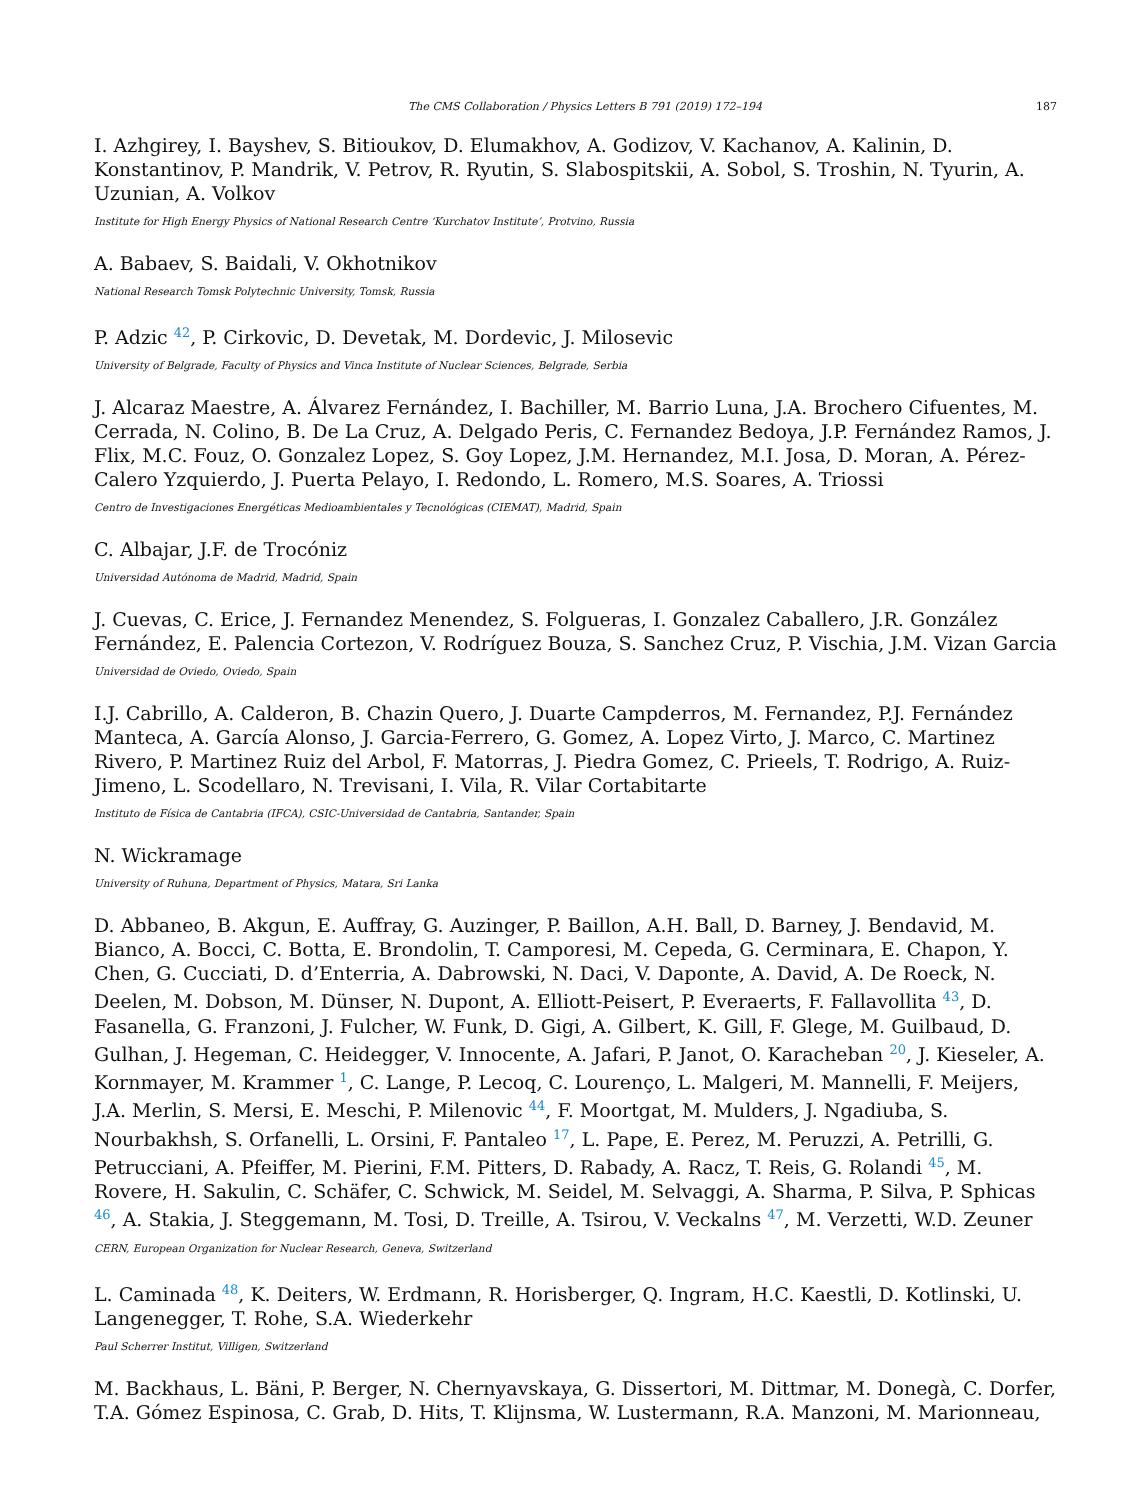The CMS Collaboration / Physics Letters B 791 (2019) 172–194 187
I. Azhgirey, I. Bayshev, S. Bitioukov, D. Elumakhov, A. Godizov, V. Kachanov, A. Kalinin, D. Konstantinov, P. Mandrik, V. Petrov, R. Ryutin, S. Slabospitskii, A. Sobol, S. Troshin, N. Tyurin, A. Uzunian, A. Volkov
Institute for High Energy Physics of National Research Centre ‘Kurchatov Institute’, Protvino, Russia
A. Babaev, S. Baidali, V. Okhotnikov
National Research Tomsk Polytechnic University, Tomsk, Russia
P. Adzic <sup>42</sup>, P. Cirkovic, D. Devetak, M. Dordevic, J. Milosevic
University of Belgrade, Faculty of Physics and Vinca Institute of Nuclear Sciences, Belgrade, Serbia
J. Alcaraz Maestre, A. Álvarez Fernández, I. Bachiller, M. Barrio Luna, J.A. Brochero Cifuentes, M. Cerrada, N. Colino, B. De La Cruz, A. Delgado Peris, C. Fernandez Bedoya, J.P. Fernández Ramos, J. Flix, M.C. Fouz, O. Gonzalez Lopez, S. Goy Lopez, J.M. Hernandez, M.I. Josa, D. Moran, A. Pérez-Calero Yzquierdo, J. Puerta Pelayo, I. Redondo, L. Romero, M.S. Soares, A. Triossi
Centro de Investigaciones Energéticas Medioambientales y Tecnológicas (CIEMAT), Madrid, Spain
C. Albajar, J.F. de Trocóniz
Universidad Autónoma de Madrid, Madrid, Spain
J. Cuevas, C. Erice, J. Fernandez Menendez, S. Folgueras, I. Gonzalez Caballero, J.R. González Fernández, E. Palencia Cortezon, V. Rodríguez Bouza, S. Sanchez Cruz, P. Vischia, J.M. Vizan Garcia
Universidad de Oviedo, Oviedo, Spain
I.J. Cabrillo, A. Calderon, B. Chazin Quero, J. Duarte Campderros, M. Fernandez, P.J. Fernández Manteca, A. García Alonso, J. Garcia-Ferrero, G. Gomez, A. Lopez Virto, J. Marco, C. Martinez Rivero, P. Martinez Ruiz del Arbol, F. Matorras, J. Piedra Gomez, C. Prieels, T. Rodrigo, A. Ruiz-Jimeno, L. Scodellaro, N. Trevisani, I. Vila, R. Vilar Cortabitarte
Instituto de Física de Cantabria (IFCA), CSIC-Universidad de Cantabria, Santander, Spain
N. Wickramage
University of Ruhuna, Department of Physics, Matara, Sri Lanka
D. Abbaneo, B. Akgun, E. Auffray, G. Auzinger, P. Baillon, A.H. Ball, D. Barney, J. Bendavid, M. Bianco, A. Bocci, C. Botta, E. Brondolin, T. Camporesi, M. Cepeda, G. Cerminara, E. Chapon, Y. Chen, G. Cucciati, D. d’Enterria, A. Dabrowski, N. Daci, V. Daponte, A. David, A. De Roeck, N. Deelen, M. Dobson, M. Dünser, N. Dupont, A. Elliott-Peisert, P. Everaerts, F. Fallavollita <sup>43</sup>, D. Fasanella, G. Franzoni, J. Fulcher, W. Funk, D. Gigi, A. Gilbert, K. Gill, F. Glege, M. Guilbaud, D. Gulhan, J. Hegeman, C. Heidegger, V. Innocente, A. Jafari, P. Janot, O. Karacheban <sup>20</sup>, J. Kieseler, A. Kornmayer, M. Krammer <sup>1</sup>, C. Lange, P. Lecoq, C. Lourenço, L. Malgeri, M. Mannelli, F. Meijers, J.A. Merlin, S. Mersi, E. Meschi, P. Milenovic <sup>44</sup>, F. Moortgat, M. Mulders, J. Ngadiuba, S. Nourbakhsh, S. Orfanelli, L. Orsini, F. Pantaleo <sup>17</sup>, L. Pape, E. Perez, M. Peruzzi, A. Petrilli, G. Petrucciani, A. Pfeiffer, M. Pierini, F.M. Pitters, D. Rabady, A. Racz, T. Reis, G. Rolandi <sup>45</sup>, M. Rovere, H. Sakulin, C. Schäfer, C. Schwick, M. Seidel, M. Selvaggi, A. Sharma, P. Silva, P. Sphicas <sup>46</sup>, A. Stakia, J. Steggemann, M. Tosi, D. Treille, A. Tsirou, V. Veckalns <sup>47</sup>, M. Verzetti, W.D. Zeuner
CERN, European Organization for Nuclear Research, Geneva, Switzerland
L. Caminada <sup>48</sup>, K. Deiters, W. Erdmann, R. Horisberger, Q. Ingram, H.C. Kaestli, D. Kotlinski, U. Langenegger, T. Rohe, S.A. Wiederkehr
Paul Scherrer Institut, Villigen, Switzerland
M. Backhaus, L. Bäni, P. Berger, N. Chernyavskaya, G. Dissertori, M. Dittmar, M. Donegà, C. Dorfer, T.A. Gómez Espinosa, C. Grab, D. Hits, T. Klijnsma, W. Lustermann, R.A. Manzoni, M. Marionneau,